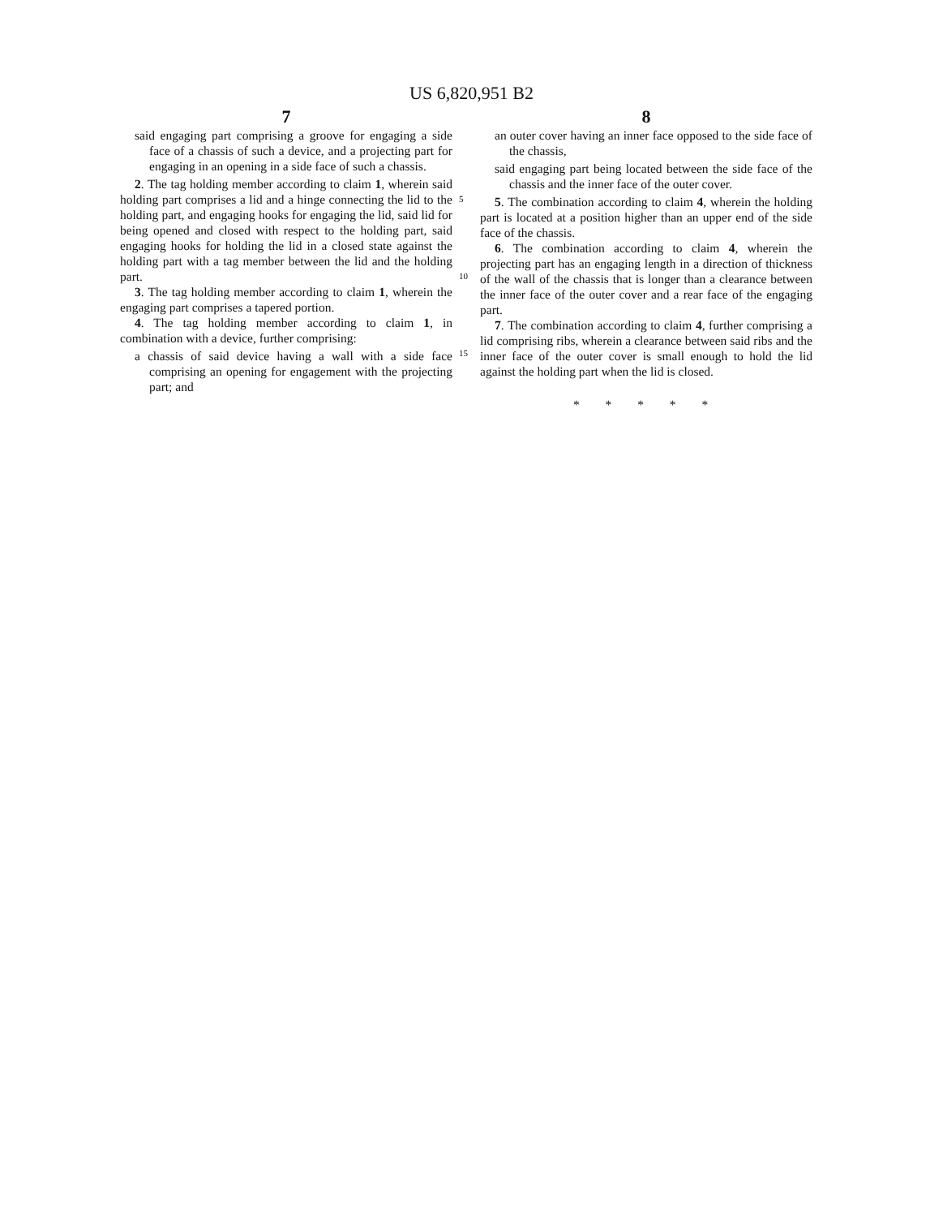US 6,820,951 B2
7
said engaging part comprising a groove for engaging a side face of a chassis of such a device, and a projecting part for engaging in an opening in a side face of such a chassis.
2. The tag holding member according to claim 1, wherein said holding part comprises a lid and a hinge connecting the lid to the holding part, and engaging hooks for engaging the lid, said lid for being opened and closed with respect to the holding part, said engaging hooks for holding the lid in a closed state against the holding part with a tag member between the lid and the holding part.
3. The tag holding member according to claim 1, wherein the engaging part comprises a tapered portion.
4. The tag holding member according to claim 1, in combination with a device, further comprising:
a chassis of said device having a wall with a side face comprising an opening for engagement with the projecting part; and
5
10
15
8
an outer cover having an inner face opposed to the side face of the chassis,
said engaging part being located between the side face of the chassis and the inner face of the outer cover.
5. The combination according to claim 4, wherein the holding part is located at a position higher than an upper end of the side face of the chassis.
6. The combination according to claim 4, wherein the projecting part has an engaging length in a direction of thickness of the wall of the chassis that is longer than a clearance between the inner face of the outer cover and a rear face of the engaging part.
7. The combination according to claim 4, further comprising a lid comprising ribs, wherein a clearance between said ribs and the inner face of the outer cover is small enough to hold the lid against the holding part when the lid is closed.
* * * * *